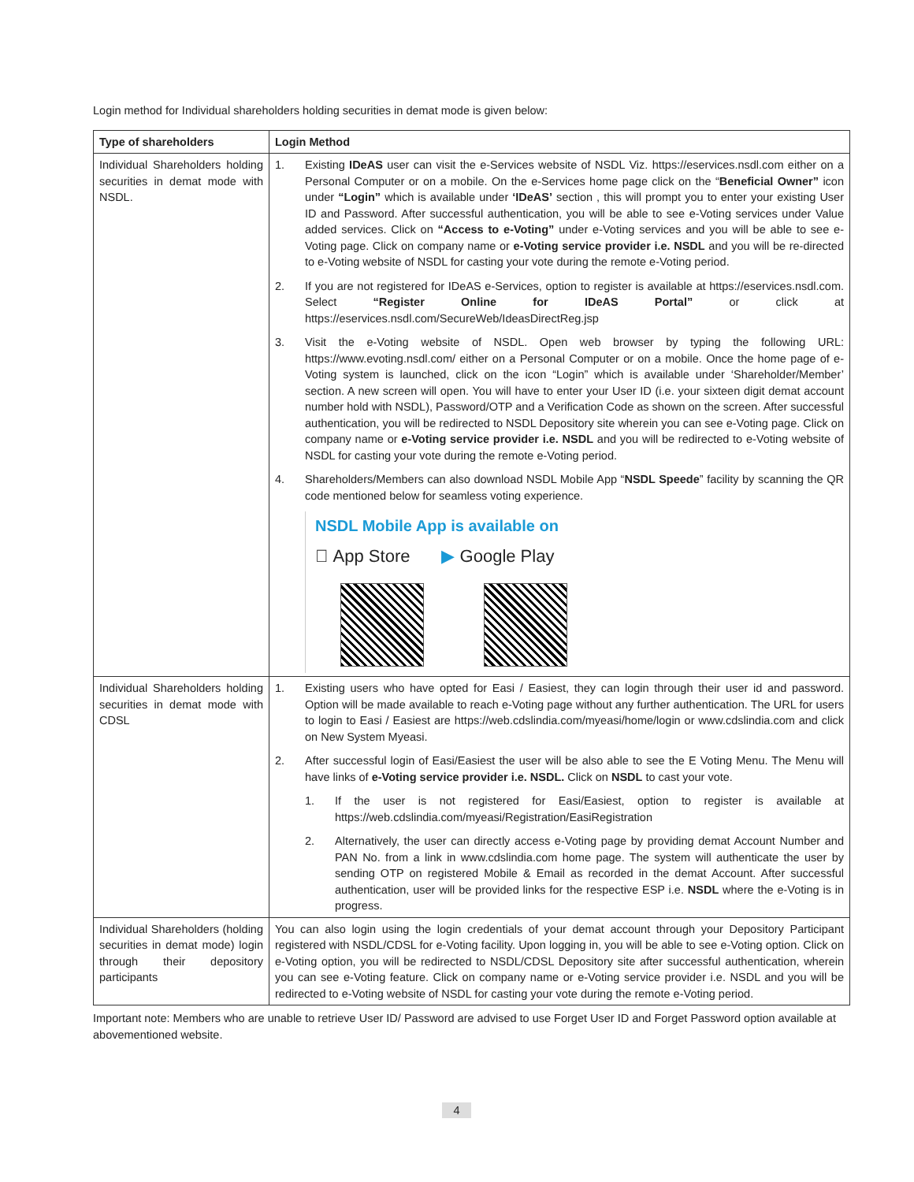Login method for Individual shareholders holding securities in demat mode is given below:
| Type of shareholders | Login Method |
| --- | --- |
| Individual Shareholders holding securities in demat mode with NSDL. | 1. Existing IDeAS user can visit the e-Services website of NSDL Viz. https://eservices.nsdl.com either on a Personal Computer or on a mobile. On the e-Services home page click on the “ Beneficial Owner” icon under “Login” which is available under ‘IDeAS’ section , this will prompt you to enter your existing User ID and Password. After successful authentication, you will be able to see e-Voting services under Value added services. Click on “Access to e-Voting” under e-Voting services and you will be able to see e-Voting page. Click on company name or e-Voting service provider i.e. NSDL and you will be re-directed to e-Voting website of NSDL for casting your vote during the remote e-Voting period. 2. If you are not registered for IDeAS e-Services, option to register is available at https://eservices.nsdl.com. Select “Register Online for IDeAS Portal” or click at https://eservices.nsdl.com/SecureWeb/IdeasDirectReg.jsp 3. Visit the e-Voting website of NSDL. Open web browser by typing the following URL: https://www.evoting.nsdl.com/ either on a Personal Computer or on a mobile. Once the home page of e-Voting system is launched, click on the icon “Login” which is available under ‘Shareholder/Member’ section. A new screen will open. You will have to enter your User ID (i.e. your sixteen digit demat account number hold with NSDL), Password/OTP and a Verification Code as shown on the screen. After successful authentication, you will be redirected to NSDL Depository site wherein you can see e-Voting page. Click on company name or e-Voting service provider i.e. NSDL and you will be redirected to e-Voting website of NSDL for casting your vote during the remote e-Voting period. 4. Shareholders/Members can also download NSDL Mobile App “ NSDL Speede ” facility by scanning the QR code mentioned below for seamless voting experience. NSDL Mobile App is available on  App Store ▶ Google Play |
| Individual Shareholders holding securities in demat mode with CDSL | 1. Existing users who have opted for Easi / Easiest, they can login through their user id and password. Option will be made available to reach e-Voting page without any further authentication. The URL for users to login to Easi / Easiest are https://web.cdslindia.com/myeasi/home/login or www.cdslindia.com and click on New System Myeasi. 2. After successful login of Easi/Easiest the user will be also able to see the E Voting Menu. The Menu will have links of e-Voting service provider i.e. NSDL. Click on NSDL to cast your vote. 1. If the user is not registered for Easi/Easiest, option to register is available at https://web.cdslindia.com/myeasi/Registration/EasiRegistration 2. Alternatively, the user can directly access e-Voting page by providing demat Account Number and PAN No. from a link in www.cdslindia.com home page. The system will authenticate the user by sending OTP on registered Mobile & Email as recorded in the demat Account. After successful authentication, user will be provided links for the respective ESP i.e. NSDL where the e-Voting is in progress. |
| Individual Shareholders (holding securities in demat mode) login through their depository participants | You can also login using the login credentials of your demat account through your Depository Participant registered with NSDL/CDSL for e-Voting facility. Upon logging in, you will be able to see e-Voting option. Click on e-Voting option, you will be redirected to NSDL/CDSL Depository site after successful authentication, wherein you can see e-Voting feature. Click on company name or e-Voting service provider i.e. NSDL and you will be redirected to e-Voting website of NSDL for casting your vote during the remote e-Voting period. |
Important note: Members who are unable to retrieve User ID/ Password are advised to use Forget User ID and Forget Password option available at abovementioned website.
4